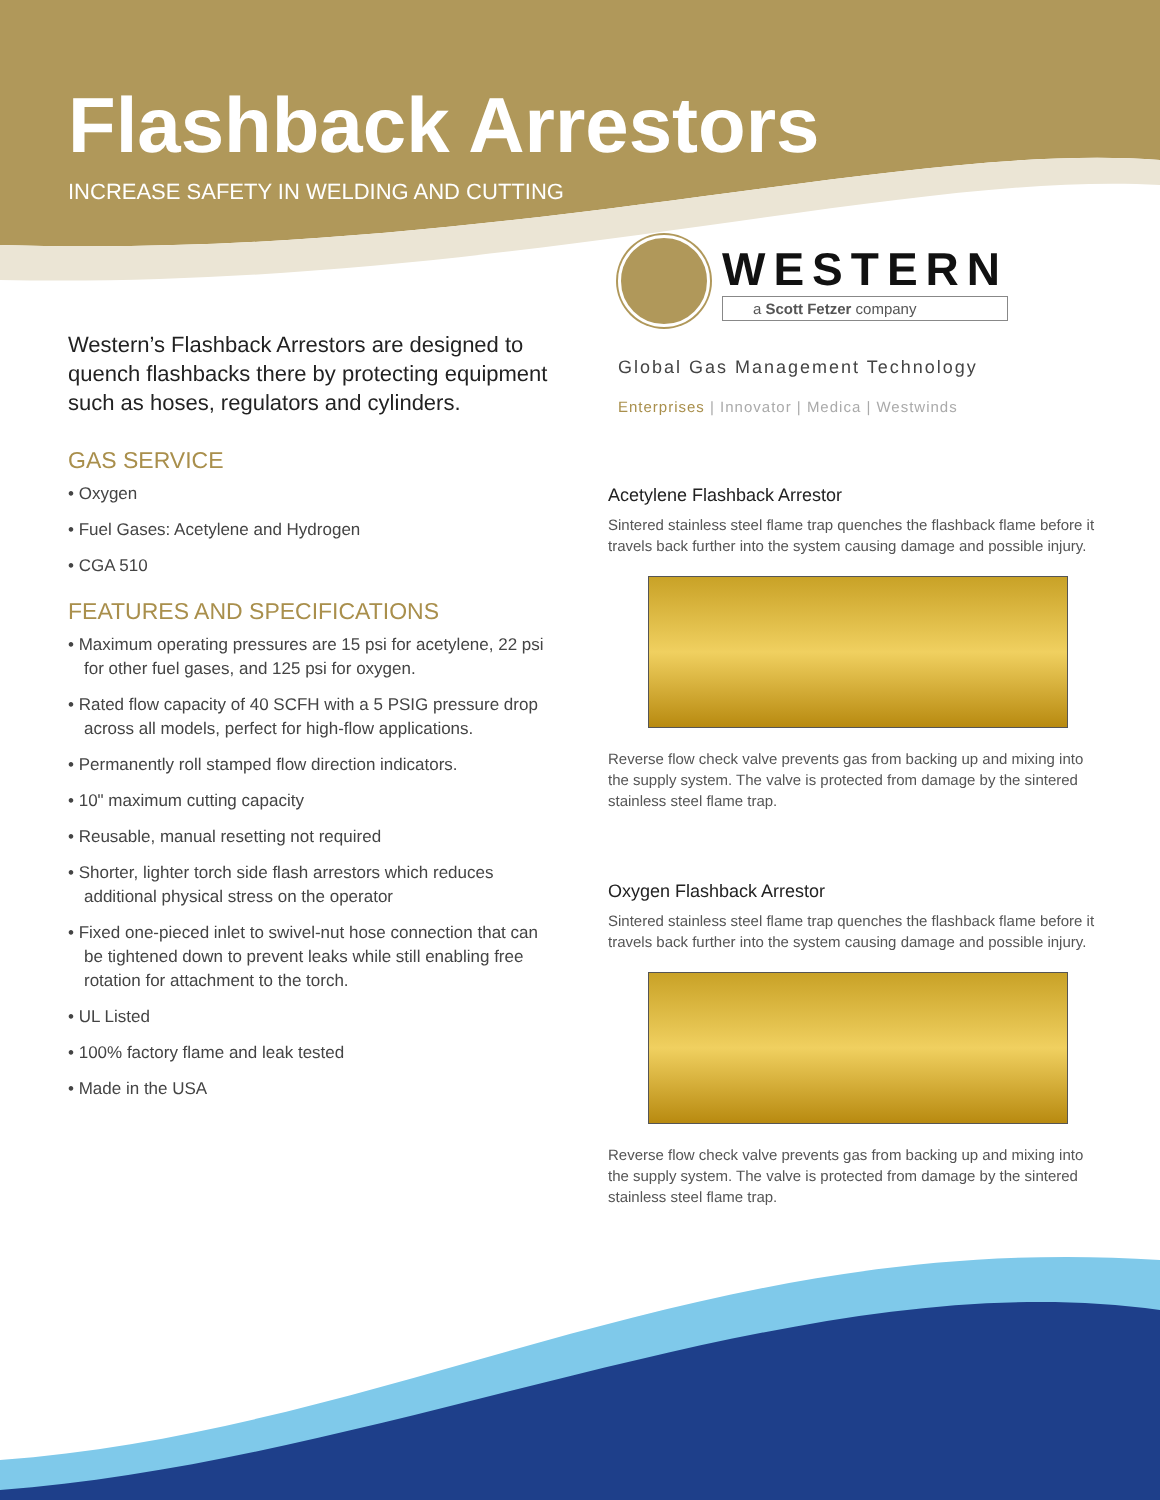Flashback Arrestors
INCREASE SAFETY IN WELDING AND CUTTING
Western’s Flashback Arrestors are designed to quench flashbacks there by protecting equipment such as hoses, regulators and cylinders.
GAS SERVICE
• Oxygen
• Fuel Gases: Acetylene and Hydrogen
• CGA 510
FEATURES AND SPECIFICATIONS
• Maximum operating pressures are 15 psi for acetylene, 22 psi for other fuel gases, and 125 psi for oxygen.
• Rated flow capacity of 40 SCFH with a 5 PSIG pressure drop across all models, perfect for high-flow applications.
• Permanently roll stamped flow direction indicators.
• 10" maximum cutting capacity
• Reusable, manual resetting not required
• Shorter, lighter torch side flash arrestors which reduces additional physical stress on the operator
• Fixed one-pieced inlet to swivel-nut hose connection that can be tightened down to prevent leaks while still enabling free rotation for attachment to the torch.
• UL Listed
• 100% factory flame and leak tested
• Made in the USA
WESTERN
a Scott Fetzer company
Global Gas Management Technology
Enterprises | Innovator | Medica | Westwinds
Acetylene Flashback Arrestor
Sintered stainless steel flame trap quenches the flashback flame before it travels back further into the system causing damage and possible injury.
Reverse flow check valve prevents gas from backing up and mixing into the supply system. The valve is protected from damage by the sintered stainless steel flame trap.
Oxygen Flashback Arrestor
Sintered stainless steel flame trap quenches the flashback flame before it travels back further into the system causing damage and possible injury.
Reverse flow check valve prevents gas from backing up and mixing into the supply system. The valve is protected from damage by the sintered stainless steel flame trap.